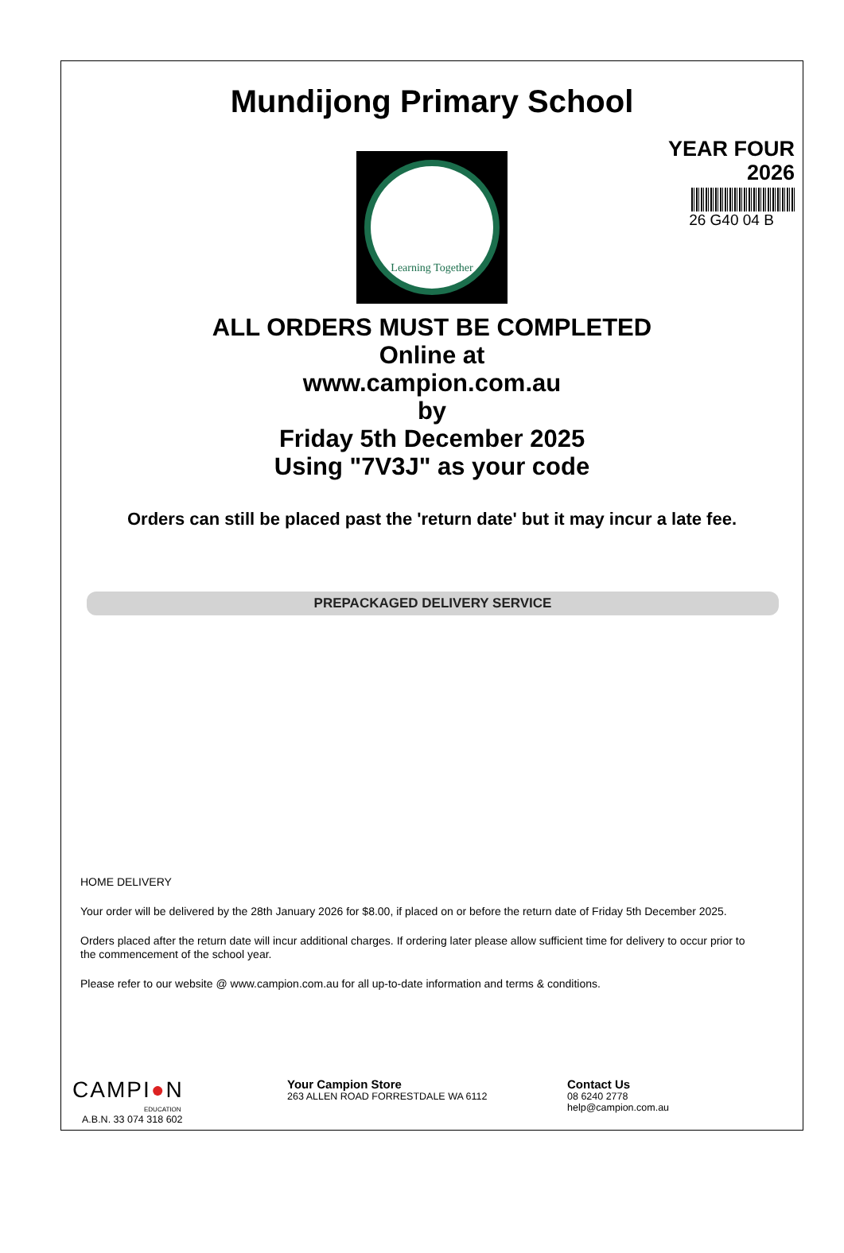Mundijong Primary School
YEAR FOUR
2026
26 G40 04 B
Learning Together
ALL ORDERS MUST BE COMPLETED
Online at
www.campion.com.au
by
Friday 5th December 2025
Using "7V3J" as your code
Orders can still be placed past the 'return date' but it may incur a late fee.
PREPACKAGED DELIVERY SERVICE
HOME DELIVERY
Your order will be delivered by the 28th January 2026 for $8.00, if placed on or before the return date of Friday 5th December 2025.
Orders placed after the return date will incur additional charges. If ordering later please allow sufficient time for delivery to occur prior to the commencement of the school year.
Please refer to our website @ www.campion.com.au for all up-to-date information and terms & conditions.
CAMPI●N
EDUCATION
A.B.N. 33 074 318 602
Your Campion Store
263 ALLEN ROAD FORRESTDALE WA 6112
Contact Us
08 6240 2778
help@campion.com.au